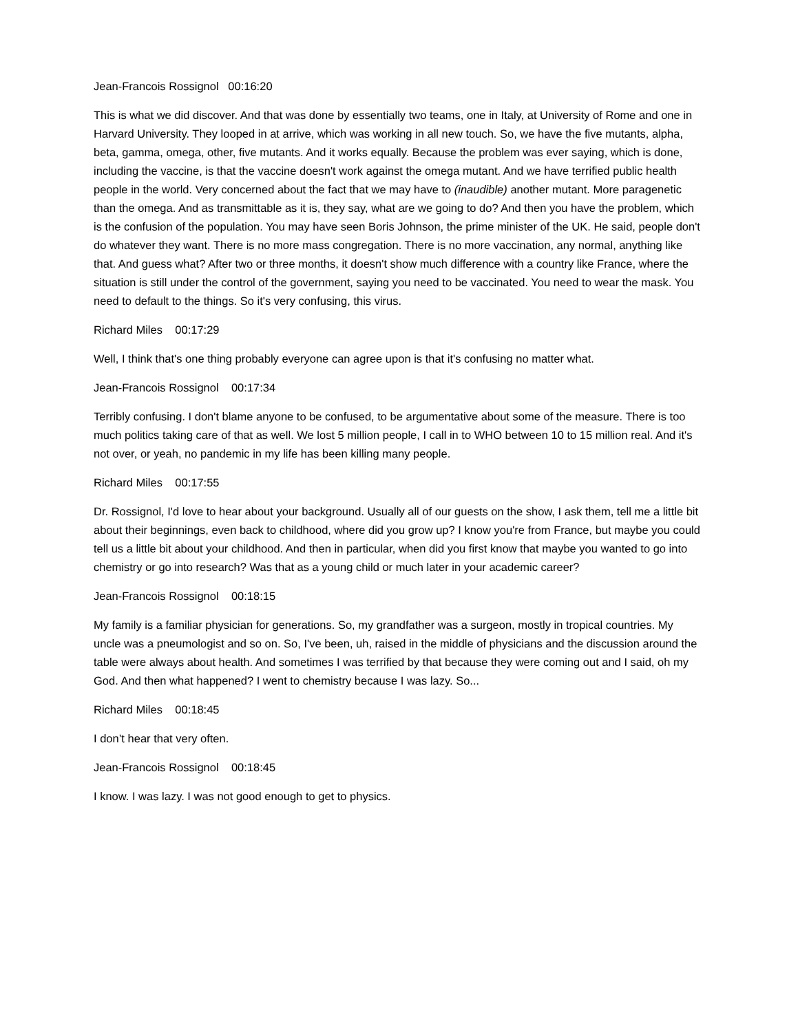Jean-Francois Rossignol 00:16:20
This is what we did discover. And that was done by essentially two teams, one in Italy, at University of Rome and one in Harvard University. They looped in at arrive, which was working in all new touch. So, we have the five mutants, alpha, beta, gamma, omega, other, five mutants. And it works equally. Because the problem was ever saying, which is done, including the vaccine, is that the vaccine doesn't work against the omega mutant. And we have terrified public health people in the world. Very concerned about the fact that we may have to (inaudible) another mutant. More paragenetic than the omega. And as transmittable as it is, they say, what are we going to do? And then you have the problem, which is the confusion of the population. You may have seen Boris Johnson, the prime minister of the UK. He said, people don't do whatever they want. There is no more mass congregation. There is no more vaccination, any normal, anything like that. And guess what? After two or three months, it doesn't show much difference with a country like France, where the situation is still under the control of the government, saying you need to be vaccinated. You need to wear the mask. You need to default to the things. So it's very confusing, this virus.
Richard Miles 00:17:29
Well, I think that's one thing probably everyone can agree upon is that it's confusing no matter what.
Jean-Francois Rossignol 00:17:34
Terribly confusing. I don't blame anyone to be confused, to be argumentative about some of the measure. There is too much politics taking care of that as well. We lost 5 million people, I call in to WHO between 10 to 15 million real. And it's not over, or yeah, no pandemic in my life has been killing many people.
Richard Miles 00:17:55
Dr. Rossignol, I'd love to hear about your background. Usually all of our guests on the show, I ask them, tell me a little bit about their beginnings, even back to childhood, where did you grow up? I know you're from France, but maybe you could tell us a little bit about your childhood. And then in particular, when did you first know that maybe you wanted to go into chemistry or go into research? Was that as a young child or much later in your academic career?
Jean-Francois Rossignol 00:18:15
My family is a familiar physician for generations. So, my grandfather was a surgeon, mostly in tropical countries. My uncle was a pneumologist and so on. So, I've been, uh, raised in the middle of physicians and the discussion around the table were always about health. And sometimes I was terrified by that because they were coming out and I said, oh my God. And then what happened? I went to chemistry because I was lazy. So...
Richard Miles 00:18:45
I don’t hear that very often.
Jean-Francois Rossignol 00:18:45
I know. I was lazy. I was not good enough to get to physics.